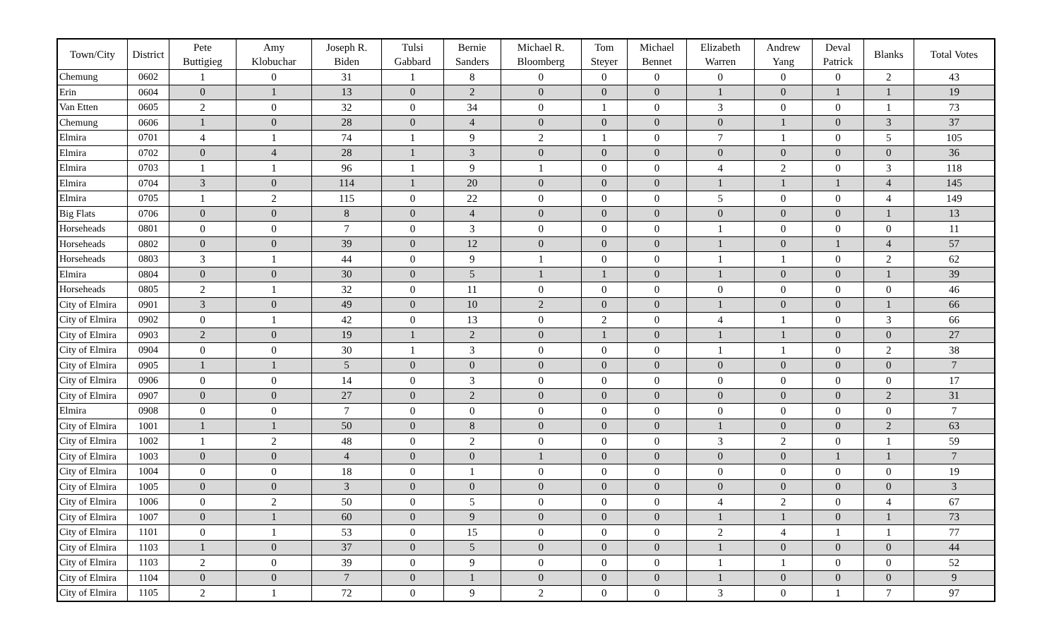| Town/City | District | Pete Buttigieg | Amy Klobuchar | Joseph R. Biden | Tulsi Gabbard | Bernie Sanders | Michael R. Bloomberg | Tom Steyer | Michael Bennet | Elizabeth Warren | Andrew Yang | Deval Patrick | Blanks | Total Votes |
| --- | --- | --- | --- | --- | --- | --- | --- | --- | --- | --- | --- | --- | --- | --- |
| Chemung | 0602 | 1 | 0 | 31 | 1 | 8 | 0 | 0 | 0 | 0 | 0 | 0 | 2 | 43 |
| Erin | 0604 | 0 | 1 | 13 | 0 | 2 | 0 | 0 | 0 | 1 | 0 | 1 | 1 | 19 |
| Van Etten | 0605 | 2 | 0 | 32 | 0 | 34 | 0 | 1 | 0 | 3 | 0 | 0 | 1 | 73 |
| Chemung | 0606 | 1 | 0 | 28 | 0 | 4 | 0 | 0 | 0 | 0 | 1 | 0 | 3 | 37 |
| Elmira | 0701 | 4 | 1 | 74 | 1 | 9 | 2 | 1 | 0 | 7 | 1 | 0 | 5 | 105 |
| Elmira | 0702 | 0 | 4 | 28 | 1 | 3 | 0 | 0 | 0 | 0 | 0 | 0 | 0 | 36 |
| Elmira | 0703 | 1 | 1 | 96 | 1 | 9 | 1 | 0 | 0 | 4 | 2 | 0 | 3 | 118 |
| Elmira | 0704 | 3 | 0 | 114 | 1 | 20 | 0 | 0 | 0 | 1 | 1 | 1 | 4 | 145 |
| Elmira | 0705 | 1 | 2 | 115 | 0 | 22 | 0 | 0 | 0 | 5 | 0 | 0 | 4 | 149 |
| Big Flats | 0706 | 0 | 0 | 8 | 0 | 4 | 0 | 0 | 0 | 0 | 0 | 0 | 1 | 13 |
| Horseheads | 0801 | 0 | 0 | 7 | 0 | 3 | 0 | 0 | 0 | 1 | 0 | 0 | 0 | 11 |
| Horseheads | 0802 | 0 | 0 | 39 | 0 | 12 | 0 | 0 | 0 | 1 | 0 | 1 | 4 | 57 |
| Horseheads | 0803 | 3 | 1 | 44 | 0 | 9 | 1 | 0 | 0 | 1 | 1 | 0 | 2 | 62 |
| Elmira | 0804 | 0 | 0 | 30 | 0 | 5 | 1 | 1 | 0 | 1 | 0 | 0 | 1 | 39 |
| Horseheads | 0805 | 2 | 1 | 32 | 0 | 11 | 0 | 0 | 0 | 0 | 0 | 0 | 0 | 46 |
| City of Elmira | 0901 | 3 | 0 | 49 | 0 | 10 | 2 | 0 | 0 | 1 | 0 | 0 | 1 | 66 |
| City of Elmira | 0902 | 0 | 1 | 42 | 0 | 13 | 0 | 2 | 0 | 4 | 1 | 0 | 3 | 66 |
| City of Elmira | 0903 | 2 | 0 | 19 | 1 | 2 | 0 | 1 | 0 | 1 | 1 | 0 | 0 | 27 |
| City of Elmira | 0904 | 0 | 0 | 30 | 1 | 3 | 0 | 0 | 0 | 1 | 1 | 0 | 2 | 38 |
| City of Elmira | 0905 | 1 | 1 | 5 | 0 | 0 | 0 | 0 | 0 | 0 | 0 | 0 | 0 | 7 |
| City of Elmira | 0906 | 0 | 0 | 14 | 0 | 3 | 0 | 0 | 0 | 0 | 0 | 0 | 0 | 17 |
| City of Elmira | 0907 | 0 | 0 | 27 | 0 | 2 | 0 | 0 | 0 | 0 | 0 | 0 | 2 | 31 |
| Elmira | 0908 | 0 | 0 | 7 | 0 | 0 | 0 | 0 | 0 | 0 | 0 | 0 | 0 | 7 |
| City of Elmira | 1001 | 1 | 1 | 50 | 0 | 8 | 0 | 0 | 0 | 1 | 0 | 0 | 2 | 63 |
| City of Elmira | 1002 | 1 | 2 | 48 | 0 | 2 | 0 | 0 | 0 | 3 | 2 | 0 | 1 | 59 |
| City of Elmira | 1003 | 0 | 0 | 4 | 0 | 0 | 1 | 0 | 0 | 0 | 0 | 1 | 1 | 7 |
| City of Elmira | 1004 | 0 | 0 | 18 | 0 | 1 | 0 | 0 | 0 | 0 | 0 | 0 | 0 | 19 |
| City of Elmira | 1005 | 0 | 0 | 3 | 0 | 0 | 0 | 0 | 0 | 0 | 0 | 0 | 0 | 3 |
| City of Elmira | 1006 | 0 | 2 | 50 | 0 | 5 | 0 | 0 | 0 | 4 | 2 | 0 | 4 | 67 |
| City of Elmira | 1007 | 0 | 1 | 60 | 0 | 9 | 0 | 0 | 0 | 1 | 1 | 0 | 1 | 73 |
| City of Elmira | 1101 | 0 | 1 | 53 | 0 | 15 | 0 | 0 | 0 | 2 | 4 | 1 | 1 | 77 |
| City of Elmira | 1103 | 1 | 0 | 37 | 0 | 5 | 0 | 0 | 0 | 1 | 0 | 0 | 0 | 44 |
| City of Elmira | 1103 | 2 | 0 | 39 | 0 | 9 | 0 | 0 | 0 | 1 | 1 | 0 | 0 | 52 |
| City of Elmira | 1104 | 0 | 0 | 7 | 0 | 1 | 0 | 0 | 0 | 1 | 0 | 0 | 0 | 9 |
| City of Elmira | 1105 | 2 | 1 | 72 | 0 | 9 | 2 | 0 | 0 | 3 | 0 | 1 | 7 | 97 |